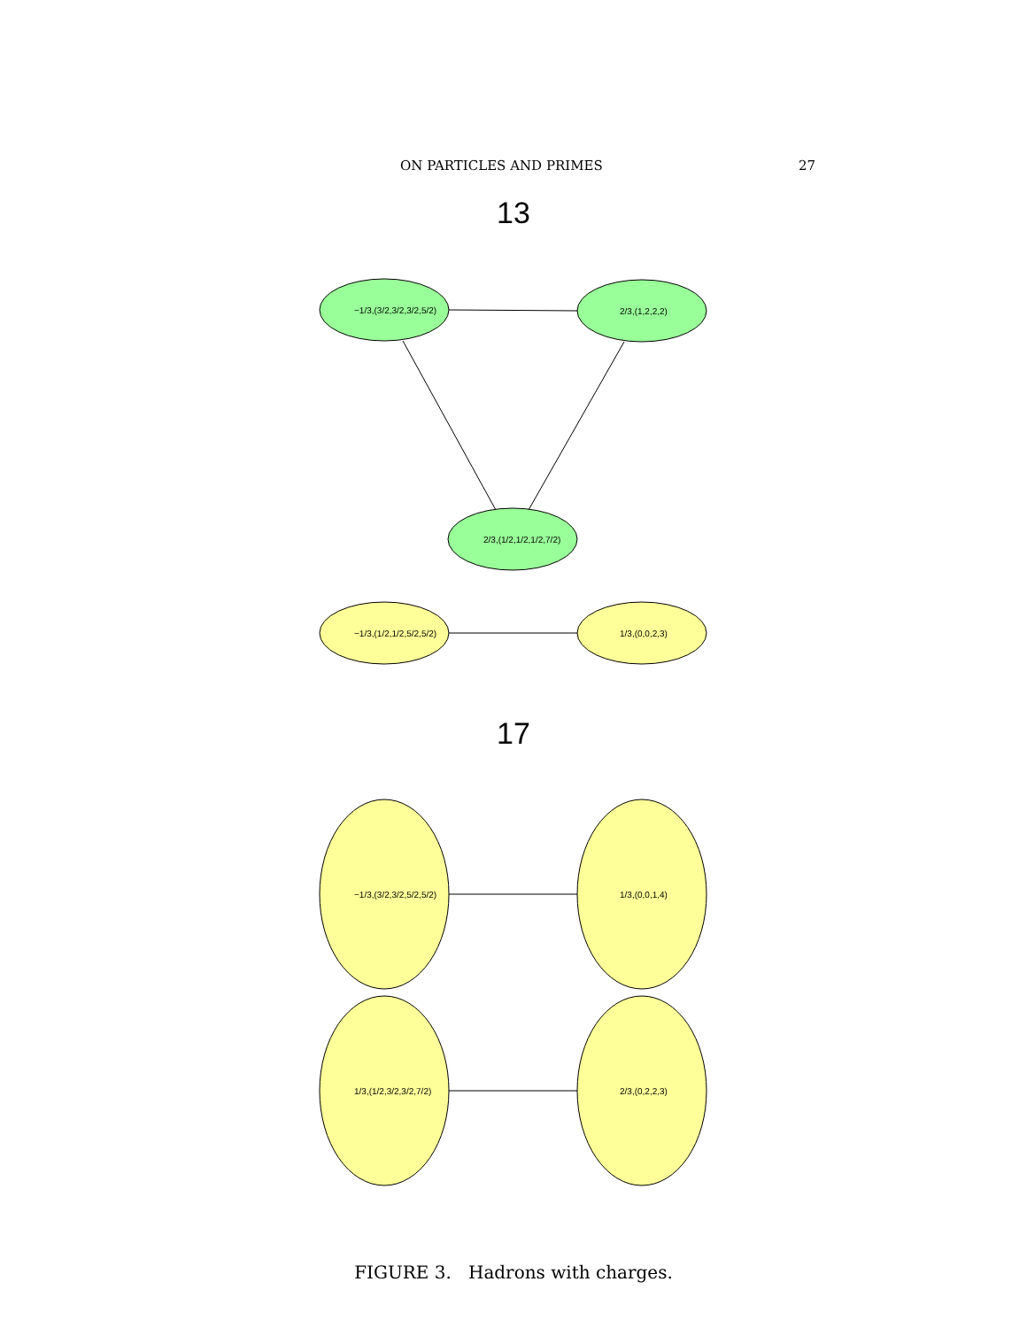ON PARTICLES AND PRIMES 27
13
−1/3,(3/2,3/2,3/2,5/2)
2/3,(1,2,2,2)
2/3,(1/2,1/2,1/2,7/2)
−1/3,(1/2,1/2,5/2,5/2)
1/3,(0,0,2,3)
17
−1/3,(3/2,3/2,5/2,5/2)
1/3,(0,0,1,4)
1/3,(1/2,3/2,3/2,7/2)
2/3,(0,2,2,3)
FIGURE 3. Hadrons with charges.